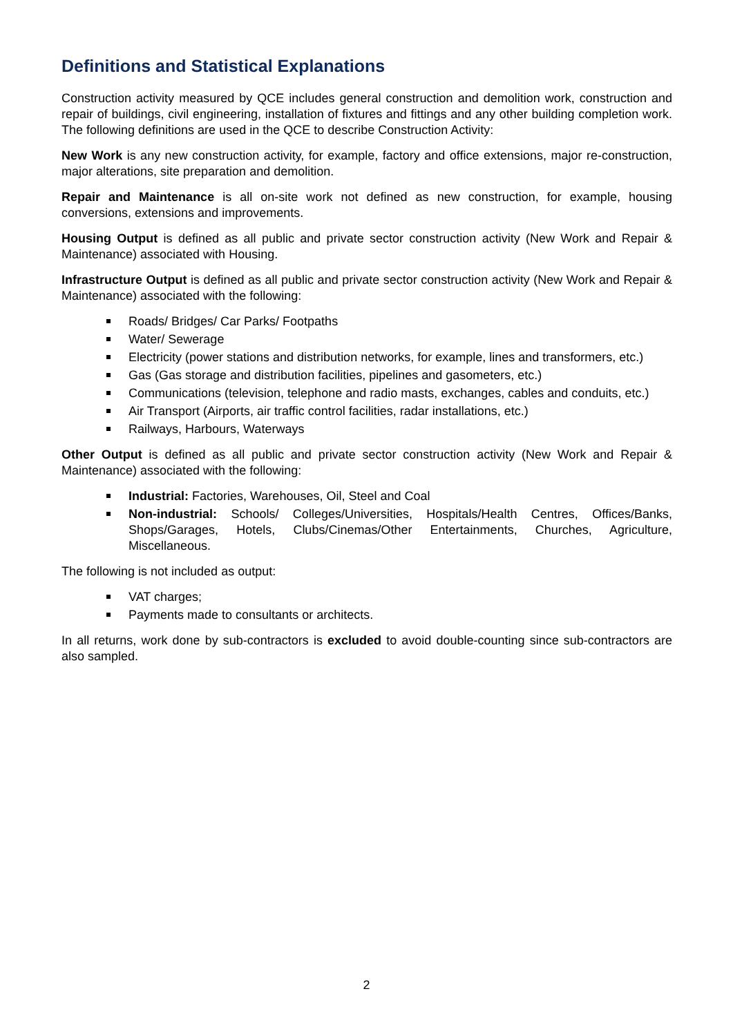Definitions and Statistical Explanations
Construction activity measured by QCE includes general construction and demolition work, construction and repair of buildings, civil engineering, installation of fixtures and fittings and any other building completion work. The following definitions are used in the QCE to describe Construction Activity:
New Work is any new construction activity, for example, factory and office extensions, major re-construction, major alterations, site preparation and demolition.
Repair and Maintenance is all on-site work not defined as new construction, for example, housing conversions, extensions and improvements.
Housing Output is defined as all public and private sector construction activity (New Work and Repair & Maintenance) associated with Housing.
Infrastructure Output is defined as all public and private sector construction activity (New Work and Repair & Maintenance) associated with the following:
Roads/ Bridges/ Car Parks/ Footpaths
Water/ Sewerage
Electricity (power stations and distribution networks, for example, lines and transformers, etc.)
Gas (Gas storage and distribution facilities, pipelines and gasometers, etc.)
Communications (television, telephone and radio masts, exchanges, cables and conduits, etc.)
Air Transport (Airports, air traffic control facilities, radar installations, etc.)
Railways, Harbours, Waterways
Other Output is defined as all public and private sector construction activity (New Work and Repair & Maintenance) associated with the following:
Industrial: Factories, Warehouses, Oil, Steel and Coal
Non-industrial: Schools/ Colleges/Universities, Hospitals/Health Centres, Offices/Banks, Shops/Garages, Hotels, Clubs/Cinemas/Other Entertainments, Churches, Agriculture, Miscellaneous.
The following is not included as output:
VAT charges;
Payments made to consultants or architects.
In all returns, work done by sub-contractors is excluded to avoid double-counting since sub-contractors are also sampled.
2